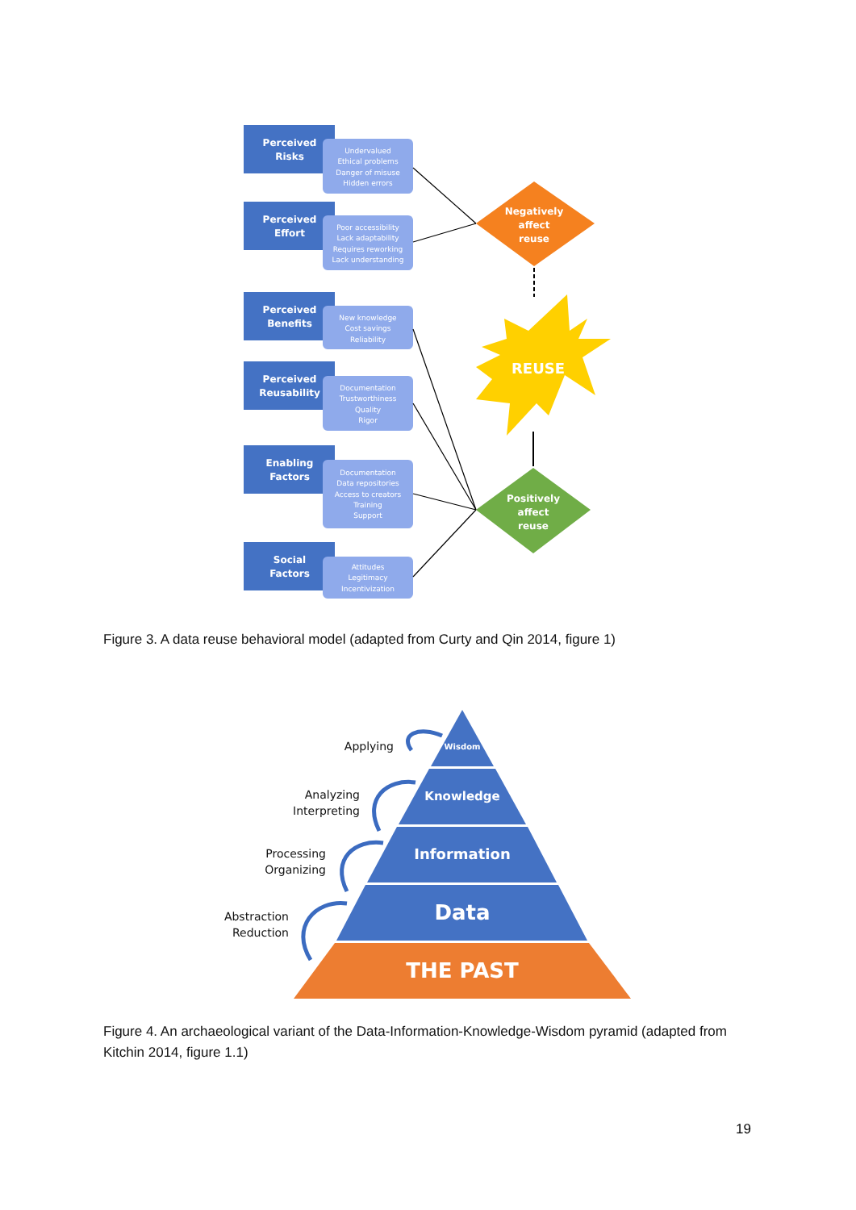Perceived
Risks
Perceived
Effort
Perceived
Benefits
Perceived
Reusability
Enabling
Factors
Social
Factors
Undervalued
Ethical problems
Danger of misuse
Hidden errors
Poor accessibility
Lack adaptability
Requires reworking
Lack understanding
New knowledge
Cost savings
Reliability
Documentation
Trustworthiness
Quality
Rigor
Documentation
Data repositories
Access to creators
Training
Support
Attitudes
Legitimacy
Incentivization
Negatively
affect
reuse
Positively
affect
reuse
REUSE
Figure 3. A data reuse behavioral model (adapted from Curty and Qin 2014, figure 1)
Wisdom
Knowledge
Information
Data
THE PAST
Applying
Analyzing
Interpreting
Processing
Organizing
Abstraction
Reduction
Figure 4. An archaeological variant of the Data-Information-Knowledge-Wisdom pyramid (adapted from Kitchin 2014, figure 1.1)
19